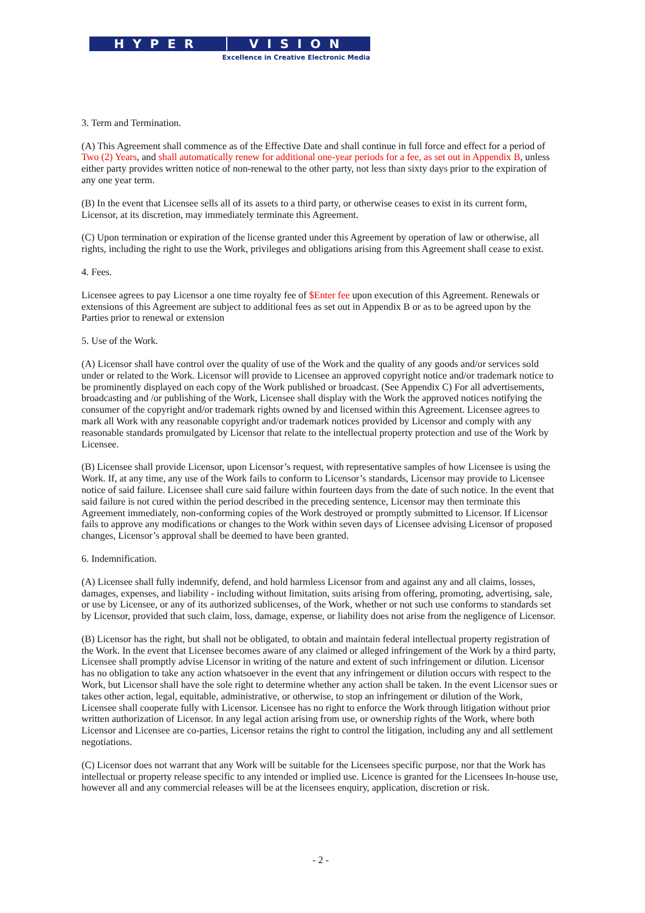HYPER VISION
Excellence in Creative Electronic Media
3. Term and Termination.
(A) This Agreement shall commence as of the Effective Date and shall continue in full force and effect for a period of Two (2) Years, and shall automatically renew for additional one-year periods for a fee, as set out in Appendix B, unless either party provides written notice of non-renewal to the other party, not less than sixty days prior to the expiration of any one year term.
(B) In the event that Licensee sells all of its assets to a third party, or otherwise ceases to exist in its current form, Licensor, at its discretion, may immediately terminate this Agreement.
(C) Upon termination or expiration of the license granted under this Agreement by operation of law or otherwise, all rights, including the right to use the Work, privileges and obligations arising from this Agreement shall cease to exist.
4. Fees.
Licensee agrees to pay Licensor a one time royalty fee of $Enter fee upon execution of this Agreement. Renewals or extensions of this Agreement are subject to additional fees as set out in Appendix B or as to be agreed upon by the Parties prior to renewal or extension
5. Use of the Work.
(A) Licensor shall have control over the quality of use of the Work and the quality of any goods and/or services sold under or related to the Work. Licensor will provide to Licensee an approved copyright notice and/or trademark notice to be prominently displayed on each copy of the Work published or broadcast. (See Appendix C) For all advertisements, broadcasting and /or publishing of the Work, Licensee shall display with the Work the approved notices notifying the consumer of the copyright and/or trademark rights owned by and licensed within this Agreement. Licensee agrees to mark all Work with any reasonable copyright and/or trademark notices provided by Licensor and comply with any reasonable standards promulgated by Licensor that relate to the intellectual property protection and use of the Work by Licensee.
(B) Licensee shall provide Licensor, upon Licensor’s request, with representative samples of how Licensee is using the Work. If, at any time, any use of the Work fails to conform to Licensor’s standards, Licensor may provide to Licensee notice of said failure. Licensee shall cure said failure within fourteen days from the date of such notice. In the event that said failure is not cured within the period described in the preceding sentence, Licensor may then terminate this Agreement immediately, non-conforming copies of the Work destroyed or promptly submitted to Licensor. If Licensor fails to approve any modifications or changes to the Work within seven days of Licensee advising Licensor of proposed changes, Licensor’s approval shall be deemed to have been granted.
6. Indemnification.
(A) Licensee shall fully indemnify, defend, and hold harmless Licensor from and against any and all claims, losses, damages, expenses, and liability - including without limitation, suits arising from offering, promoting, advertising, sale, or use by Licensee, or any of its authorized sublicenses, of the Work, whether or not such use conforms to standards set by Licensor, provided that such claim, loss, damage, expense, or liability does not arise from the negligence of Licensor.
(B) Licensor has the right, but shall not be obligated, to obtain and maintain federal intellectual property registration of the Work. In the event that Licensee becomes aware of any claimed or alleged infringement of the Work by a third party, Licensee shall promptly advise Licensor in writing of the nature and extent of such infringement or dilution. Licensor has no obligation to take any action whatsoever in the event that any infringement or dilution occurs with respect to the Work, but Licensor shall have the sole right to determine whether any action shall be taken. In the event Licensor sues or takes other action, legal, equitable, administrative, or otherwise, to stop an infringement or dilution of the Work, Licensee shall cooperate fully with Licensor. Licensee has no right to enforce the Work through litigation without prior written authorization of Licensor. In any legal action arising from use, or ownership rights of the Work, where both Licensor and Licensee are co-parties, Licensor retains the right to control the litigation, including any and all settlement negotiations.
(C) Licensor does not warrant that any Work will be suitable for the Licensees specific purpose, nor that the Work has intellectual or property release specific to any intended or implied use. Licence is granted for the Licensees In-house use, however all and any commercial releases will be at the licensees enquiry, application, discretion or risk.
- 2 -